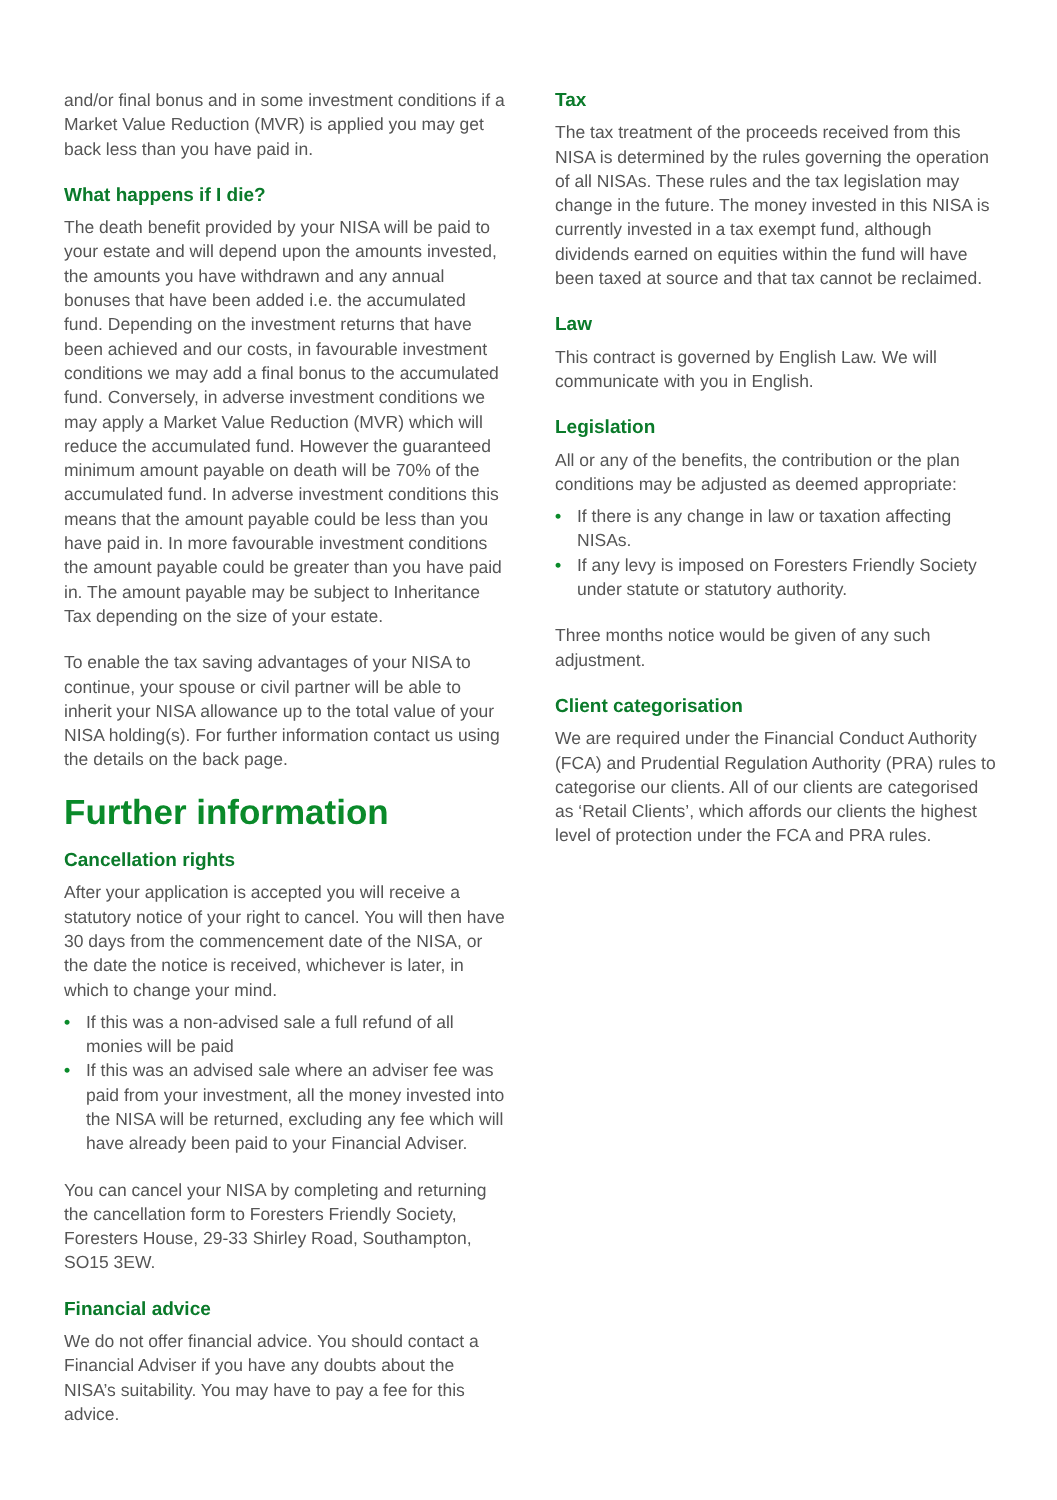and/or final bonus and in some investment conditions if a Market Value Reduction (MVR) is applied you may get back less than you have paid in.
What happens if I die?
The death benefit provided by your NISA will be paid to your estate and will depend upon the amounts invested, the amounts you have withdrawn and any annual bonuses that have been added i.e. the accumulated fund. Depending on the investment returns that have been achieved and our costs, in favourable investment conditions we may add a final bonus to the accumulated fund. Conversely, in adverse investment conditions we may apply a Market Value Reduction (MVR) which will reduce the accumulated fund. However the guaranteed minimum amount payable on death will be 70% of the accumulated fund. In adverse investment conditions this means that the amount payable could be less than you have paid in. In more favourable investment conditions the amount payable could be greater than you have paid in. The amount payable may be subject to Inheritance Tax depending on the size of your estate.
To enable the tax saving advantages of your NISA to continue, your spouse or civil partner will be able to inherit your NISA allowance up to the total value of your NISA holding(s). For further information contact us using the details on the back page.
Further information
Cancellation rights
After your application is accepted you will receive a statutory notice of your right to cancel. You will then have 30 days from the commencement date of the NISA, or the date the notice is received, whichever is later, in which to change your mind.
• If this was a non-advised sale a full refund of all monies will be paid
• If this was an advised sale where an adviser fee was paid from your investment, all the money invested into the NISA will be returned, excluding any fee which will have already been paid to your Financial Adviser.
You can cancel your NISA by completing and returning the cancellation form to Foresters Friendly Society, Foresters House, 29-33 Shirley Road, Southampton, SO15 3EW.
Financial advice
We do not offer financial advice. You should contact a Financial Adviser if you have any doubts about the NISA’s suitability. You may have to pay a fee for this advice.
Tax
The tax treatment of the proceeds received from this NISA is determined by the rules governing the operation of all NISAs. These rules and the tax legislation may change in the future. The money invested in this NISA is currently invested in a tax exempt fund, although dividends earned on equities within the fund will have been taxed at source and that tax cannot be reclaimed.
Law
This contract is governed by English Law. We will communicate with you in English.
Legislation
All or any of the benefits, the contribution or the plan conditions may be adjusted as deemed appropriate:
• If there is any change in law or taxation affecting NISAs.
• If any levy is imposed on Foresters Friendly Society under statute or statutory authority.
Three months notice would be given of any such adjustment.
Client categorisation
We are required under the Financial Conduct Authority (FCA) and Prudential Regulation Authority (PRA) rules to categorise our clients. All of our clients are categorised as ‘Retail Clients’, which affords our clients the highest level of protection under the FCA and PRA rules.